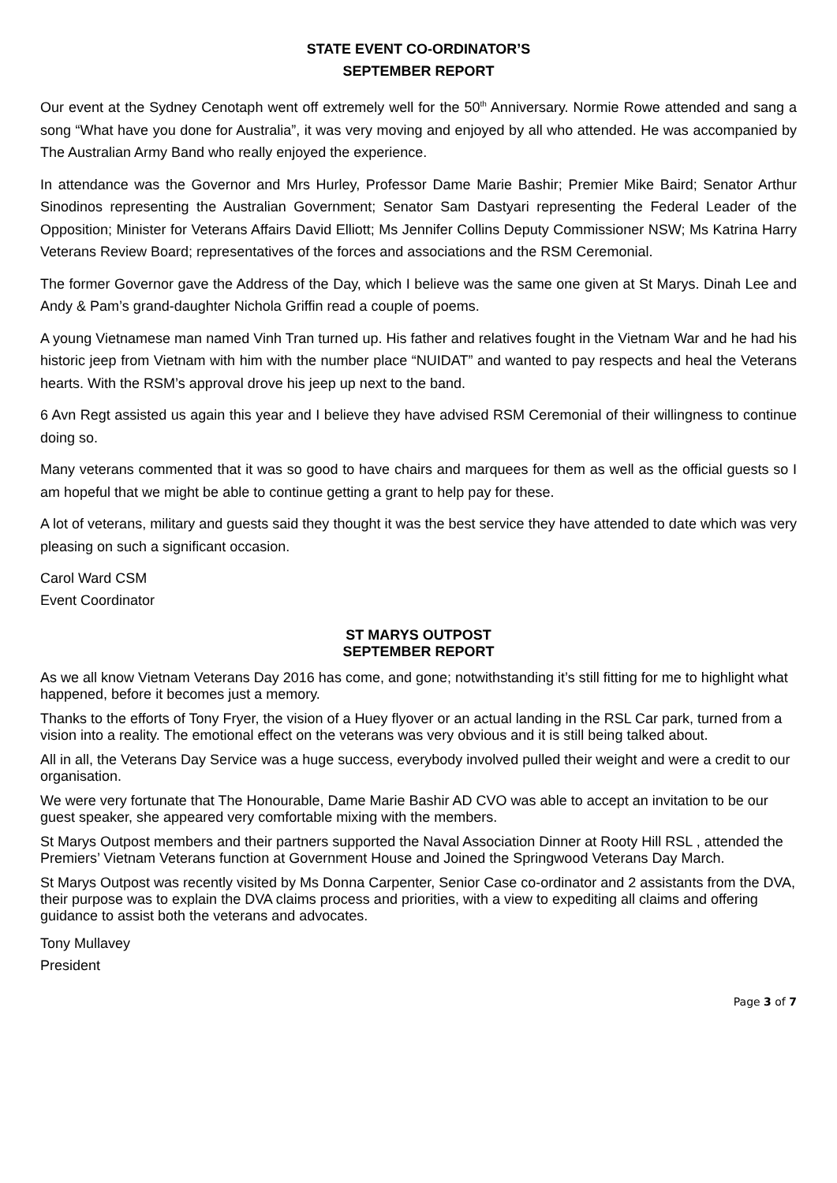STATE EVENT CO-ORDINATOR’S
SEPTEMBER REPORT
Our event at the Sydney Cenotaph went off extremely well for the 50<sup>th</sup> Anniversary. Normie Rowe attended and sang a song “What have you done for Australia”, it was very moving and enjoyed by all who attended. He was accompanied by The Australian Army Band who really enjoyed the experience.
In attendance was the Governor and Mrs Hurley, Professor Dame Marie Bashir; Premier Mike Baird; Senator Arthur Sinodinos representing the Australian Government; Senator Sam Dastyari representing the Federal Leader of the Opposition; Minister for Veterans Affairs David Elliott; Ms Jennifer Collins Deputy Commissioner NSW; Ms Katrina Harry Veterans Review Board; representatives of the forces and associations and the RSM Ceremonial.
The former Governor gave the Address of the Day, which I believe was the same one given at St Marys. Dinah Lee and Andy & Pam’s grand-daughter Nichola Griffin read a couple of poems.
A young Vietnamese man named Vinh Tran turned up. His father and relatives fought in the Vietnam War and he had his historic jeep from Vietnam with him with the number place “NUIDAT” and wanted to pay respects and heal the Veterans hearts. With the RSM’s approval drove his jeep up next to the band.
6 Avn Regt assisted us again this year and I believe they have advised RSM Ceremonial of their willingness to continue doing so.
Many veterans commented that it was so good to have chairs and marquees for them as well as the official guests so I am hopeful that we might be able to continue getting a grant to help pay for these.
A lot of veterans, military and guests said they thought it was the best service they have attended to date which was very pleasing on such a significant occasion.
Carol Ward CSM
Event Coordinator
ST MARYS OUTPOST
SEPTEMBER REPORT
As we all know Vietnam Veterans Day 2016 has come, and gone; notwithstanding it’s still fitting for me to highlight what happened, before it becomes just a memory.
Thanks to the efforts of Tony Fryer, the vision of a Huey flyover or an actual landing in the RSL Car park, turned from a vision into a reality. The emotional effect on the veterans was very obvious and it is still being talked about.
All in all, the Veterans Day Service was a huge success, everybody involved pulled their weight and were a credit to our organisation.
We were very fortunate that The Honourable, Dame Marie Bashir AD CVO was able to accept an invitation to be our guest speaker, she appeared very comfortable mixing with the members.
St Marys Outpost members and their partners supported the Naval Association Dinner at Rooty Hill RSL , attended the Premiers’ Vietnam Veterans function at Government House and Joined the Springwood Veterans Day March.
St Marys Outpost was recently visited by Ms Donna Carpenter, Senior Case co-ordinator and 2 assistants from the DVA, their purpose was to explain the DVA claims process and priorities, with a view to expediting all claims and offering guidance to assist both the veterans and advocates.
Tony Mullavey
President
Page 3 of 7